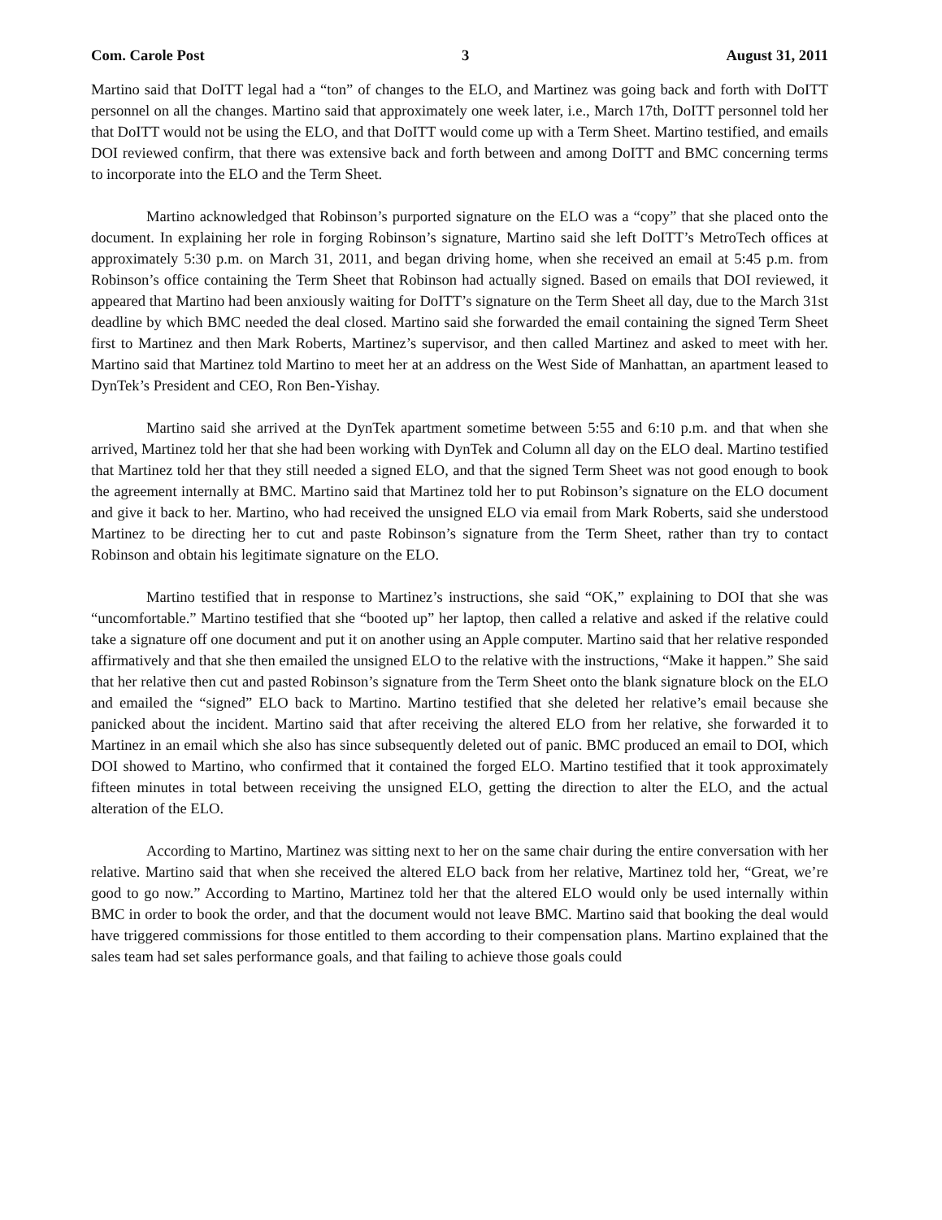Com. Carole Post 3 August 31, 2011
Martino said that DoITT legal had a “ton” of changes to the ELO, and Martinez was going back and forth with DoITT personnel on all the changes. Martino said that approximately one week later, i.e., March 17th, DoITT personnel told her that DoITT would not be using the ELO, and that DoITT would come up with a Term Sheet. Martino testified, and emails DOI reviewed confirm, that there was extensive back and forth between and among DoITT and BMC concerning terms to incorporate into the ELO and the Term Sheet.
Martino acknowledged that Robinson’s purported signature on the ELO was a “copy” that she placed onto the document. In explaining her role in forging Robinson’s signature, Martino said she left DoITT’s MetroTech offices at approximately 5:30 p.m. on March 31, 2011, and began driving home, when she received an email at 5:45 p.m. from Robinson’s office containing the Term Sheet that Robinson had actually signed. Based on emails that DOI reviewed, it appeared that Martino had been anxiously waiting for DoITT’s signature on the Term Sheet all day, due to the March 31st deadline by which BMC needed the deal closed. Martino said she forwarded the email containing the signed Term Sheet first to Martinez and then Mark Roberts, Martinez’s supervisor, and then called Martinez and asked to meet with her. Martino said that Martinez told Martino to meet her at an address on the West Side of Manhattan, an apartment leased to DynTek’s President and CEO, Ron Ben-Yishay.
Martino said she arrived at the DynTek apartment sometime between 5:55 and 6:10 p.m. and that when she arrived, Martinez told her that she had been working with DynTek and Column all day on the ELO deal. Martino testified that Martinez told her that they still needed a signed ELO, and that the signed Term Sheet was not good enough to book the agreement internally at BMC. Martino said that Martinez told her to put Robinson’s signature on the ELO document and give it back to her. Martino, who had received the unsigned ELO via email from Mark Roberts, said she understood Martinez to be directing her to cut and paste Robinson’s signature from the Term Sheet, rather than try to contact Robinson and obtain his legitimate signature on the ELO.
Martino testified that in response to Martinez’s instructions, she said “OK,” explaining to DOI that she was “uncomfortable.” Martino testified that she “booted up” her laptop, then called a relative and asked if the relative could take a signature off one document and put it on another using an Apple computer. Martino said that her relative responded affirmatively and that she then emailed the unsigned ELO to the relative with the instructions, “Make it happen.” She said that her relative then cut and pasted Robinson’s signature from the Term Sheet onto the blank signature block on the ELO and emailed the “signed” ELO back to Martino. Martino testified that she deleted her relative’s email because she panicked about the incident. Martino said that after receiving the altered ELO from her relative, she forwarded it to Martinez in an email which she also has since subsequently deleted out of panic. BMC produced an email to DOI, which DOI showed to Martino, who confirmed that it contained the forged ELO. Martino testified that it took approximately fifteen minutes in total between receiving the unsigned ELO, getting the direction to alter the ELO, and the actual alteration of the ELO.
According to Martino, Martinez was sitting next to her on the same chair during the entire conversation with her relative. Martino said that when she received the altered ELO back from her relative, Martinez told her, “Great, we’re good to go now.” According to Martino, Martinez told her that the altered ELO would only be used internally within BMC in order to book the order, and that the document would not leave BMC. Martino said that booking the deal would have triggered commissions for those entitled to them according to their compensation plans. Martino explained that the sales team had set sales performance goals, and that failing to achieve those goals could